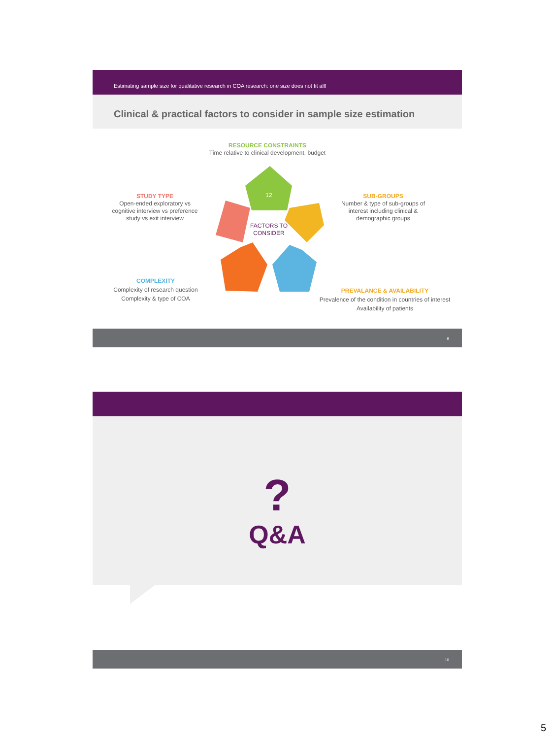Estimating sample size for qualitative research in COA research: one size does not fit all!
Clinical & practical factors to consider in sample size estimation
RESOURCE CONSTRAINTS
Time relative to clinical development, budget
STUDY TYPE
Open-ended exploratory vs cognitive interview vs preference study vs exit interview
SUB-GROUPS
Number & type of sub-groups of interest including clinical & demographic groups
COMPLEXITY
Complexity of research question
Complexity & type of COA
PREVALANCE & AVAILABILITY
Prevalence of the condition in countries of interest
Availability of patients
12
FACTORS TO CONSIDER
9
?
Q&A
10
5